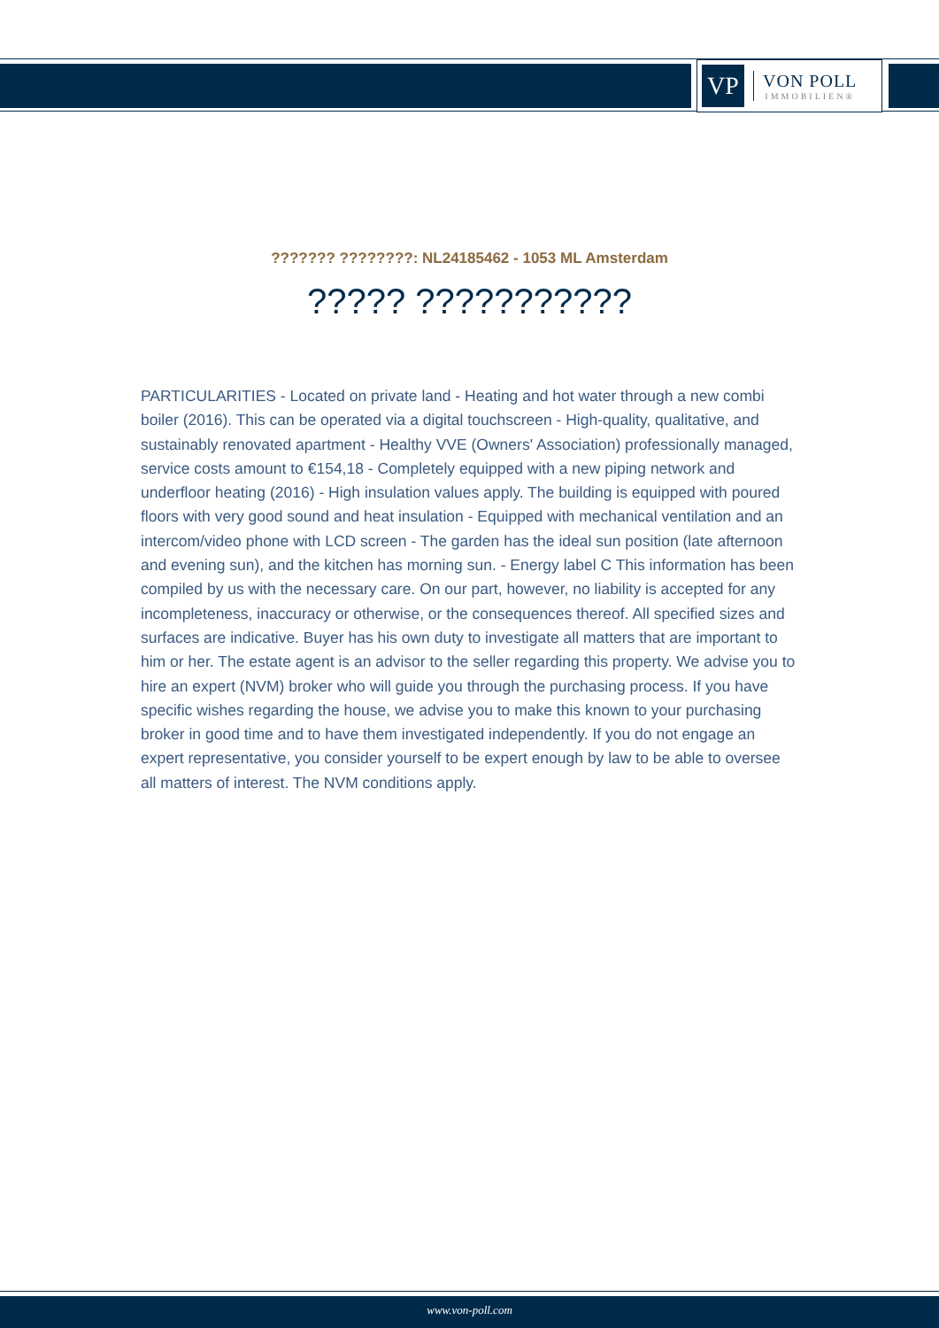VP
VON POLL
IMMOBILIEN®
??????? ????????: NL24185462 - 1053 ML Amsterdam
????? ???????????
PARTICULARITIES - Located on private land - Heating and hot water through a new combi boiler (2016). This can be operated via a digital touchscreen - High-quality, qualitative, and sustainably renovated apartment - Healthy VVE (Owners' Association) professionally managed, service costs amount to €154,18 - Completely equipped with a new piping network and underfloor heating (2016) - High insulation values apply. The building is equipped with poured floors with very good sound and heat insulation - Equipped with mechanical ventilation and an intercom/video phone with LCD screen - The garden has the ideal sun position (late afternoon and evening sun), and the kitchen has morning sun. - Energy label C This information has been compiled by us with the necessary care. On our part, however, no liability is accepted for any incompleteness, inaccuracy or otherwise, or the consequences thereof. All specified sizes and surfaces are indicative. Buyer has his own duty to investigate all matters that are important to him or her. The estate agent is an advisor to the seller regarding this property. We advise you to hire an expert (NVM) broker who will guide you through the purchasing process. If you have specific wishes regarding the house, we advise you to make this known to your purchasing broker in good time and to have them investigated independently. If you do not engage an expert representative, you consider yourself to be expert enough by law to be able to oversee all matters of interest. The NVM conditions apply.
www.von-poll.com